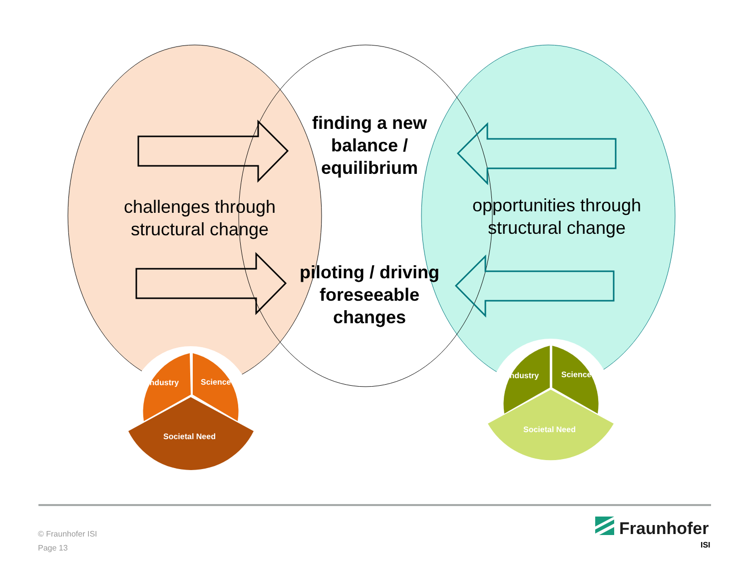finding a new balance / equilibrium
challenges through structural change
opportunities through structural change
piloting / driving foreseeable changes
Industry Science
Societal Need
Industry Science
Societal Need
© Fraunhofer ISI
Page 13
Fraunhofer
ISI